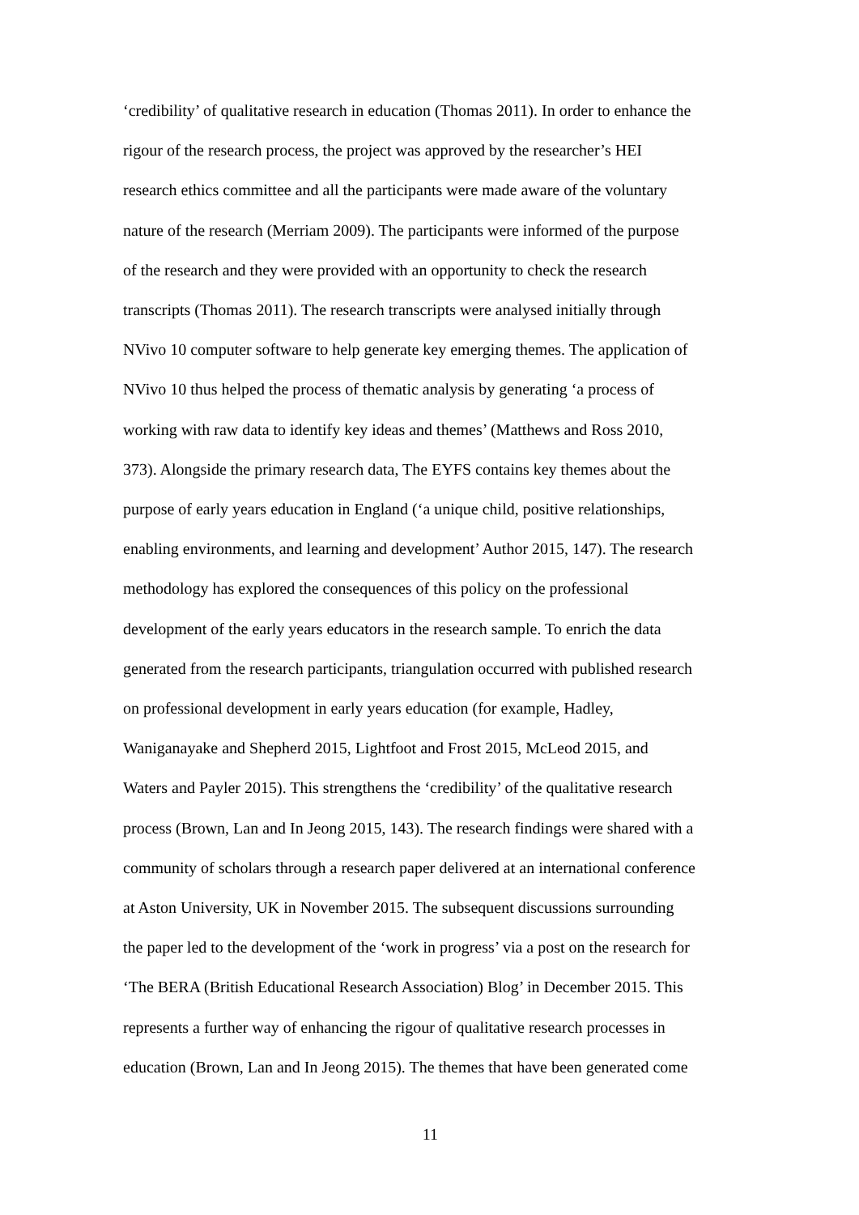‘credibility’ of qualitative research in education (Thomas 2011). In order to enhance the
rigour of the research process, the project was approved by the researcher’s HEI
research ethics committee and all the participants were made aware of the voluntary
nature of the research (Merriam 2009). The participants were informed of the purpose
of the research and they were provided with an opportunity to check the research
transcripts (Thomas 2011). The research transcripts were analysed initially through
NVivo 10 computer software to help generate key emerging themes. The application of
NVivo 10 thus helped the process of thematic analysis by generating ‘a process of
working with raw data to identify key ideas and themes’ (Matthews and Ross 2010,
373). Alongside the primary research data, The EYFS contains key themes about the
purpose of early years education in England (‘a unique child, positive relationships,
enabling environments, and learning and development’ Author 2015, 147). The research
methodology has explored the consequences of this policy on the professional
development of the early years educators in the research sample. To enrich the data
generated from the research participants, triangulation occurred with published research
on professional development in early years education (for example, Hadley,
Waniganayake and Shepherd 2015, Lightfoot and Frost 2015, McLeod 2015, and
Waters and Payler 2015). This strengthens the ‘credibility’ of the qualitative research
process (Brown, Lan and In Jeong 2015, 143). The research findings were shared with a
community of scholars through a research paper delivered at an international conference
at Aston University, UK in November 2015. The subsequent discussions surrounding
the paper led to the development of the ‘work in progress’ via a post on the research for
‘The BERA (British Educational Research Association) Blog’ in December 2015. This
represents a further way of enhancing the rigour of qualitative research processes in
education (Brown, Lan and In Jeong 2015). The themes that have been generated come
11